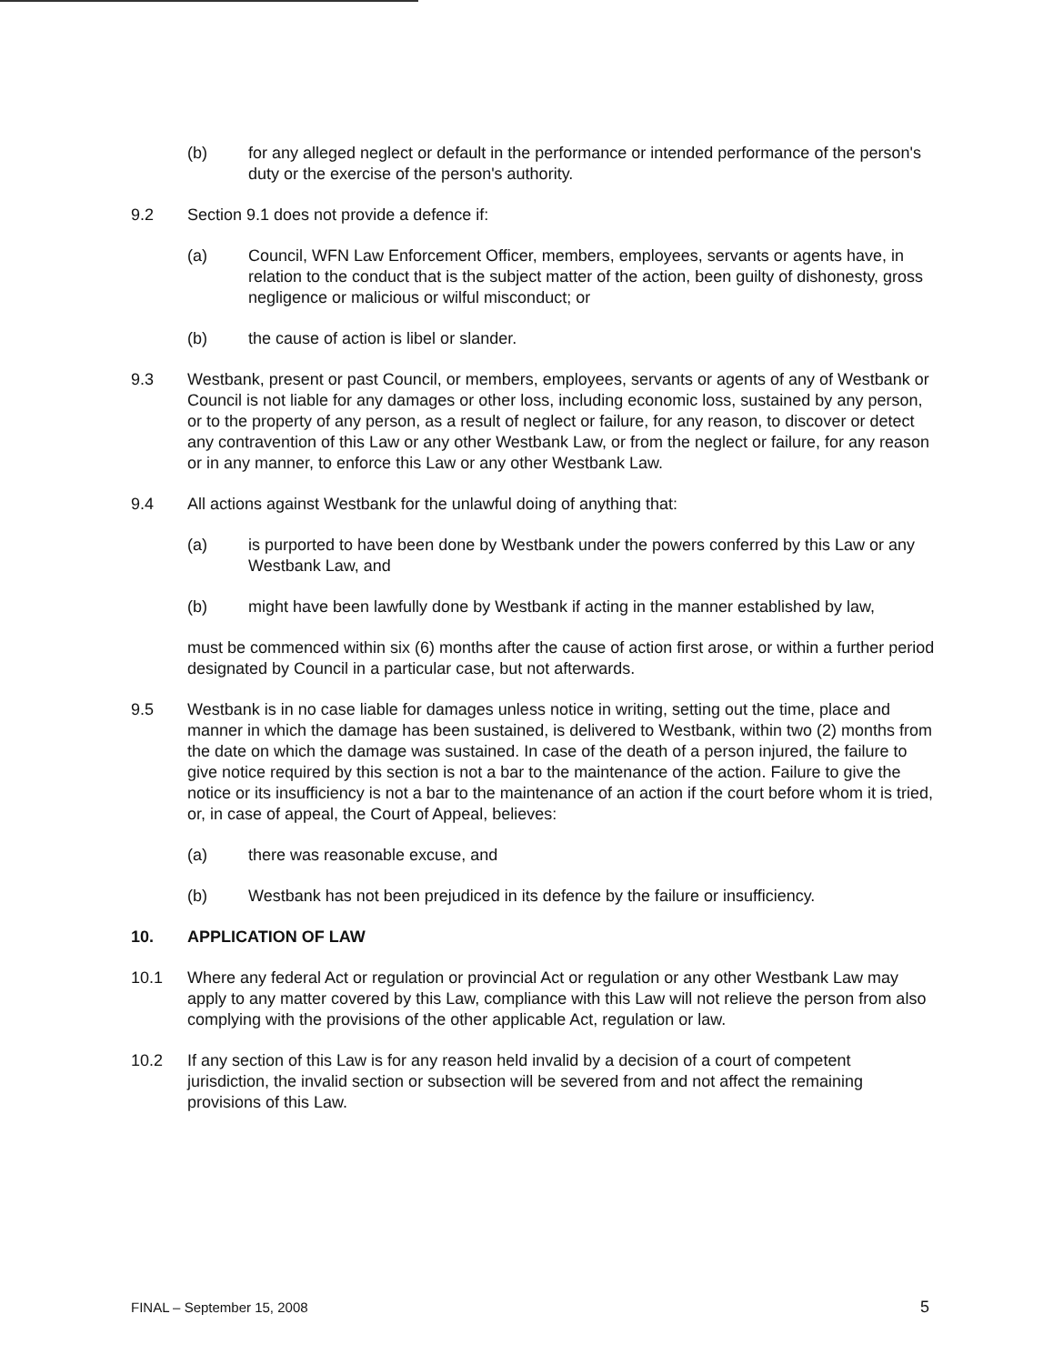(b) for any alleged neglect or default in the performance or intended performance of the person's duty or the exercise of the person's authority.
9.2 Section 9.1 does not provide a defence if:
(a) Council, WFN Law Enforcement Officer, members, employees, servants or agents have, in relation to the conduct that is the subject matter of the action, been guilty of dishonesty, gross negligence or malicious or wilful misconduct; or
(b) the cause of action is libel or slander.
9.3 Westbank, present or past Council, or members, employees, servants or agents of any of Westbank or Council is not liable for any damages or other loss, including economic loss, sustained by any person, or to the property of any person, as a result of neglect or failure, for any reason, to discover or detect any contravention of this Law or any other Westbank Law, or from the neglect or failure, for any reason or in any manner, to enforce this Law or any other Westbank Law.
9.4 All actions against Westbank for the unlawful doing of anything that:
(a) is purported to have been done by Westbank under the powers conferred by this Law or any Westbank Law, and
(b) might have been lawfully done by Westbank if acting in the manner established by law,
must be commenced within six (6) months after the cause of action first arose, or within a further period designated by Council in a particular case, but not afterwards.
9.5 Westbank is in no case liable for damages unless notice in writing, setting out the time, place and manner in which the damage has been sustained, is delivered to Westbank, within two (2) months from the date on which the damage was sustained. In case of the death of a person injured, the failure to give notice required by this section is not a bar to the maintenance of the action. Failure to give the notice or its insufficiency is not a bar to the maintenance of an action if the court before whom it is tried, or, in case of appeal, the Court of Appeal, believes:
(a) there was reasonable excuse, and
(b) Westbank has not been prejudiced in its defence by the failure or insufficiency.
10. APPLICATION OF LAW
10.1 Where any federal Act or regulation or provincial Act or regulation or any other Westbank Law may apply to any matter covered by this Law, compliance with this Law will not relieve the person from also complying with the provisions of the other applicable Act, regulation or law.
10.2 If any section of this Law is for any reason held invalid by a decision of a court of competent jurisdiction, the invalid section or subsection will be severed from and not affect the remaining provisions of this Law.
FINAL – September 15, 2008 5